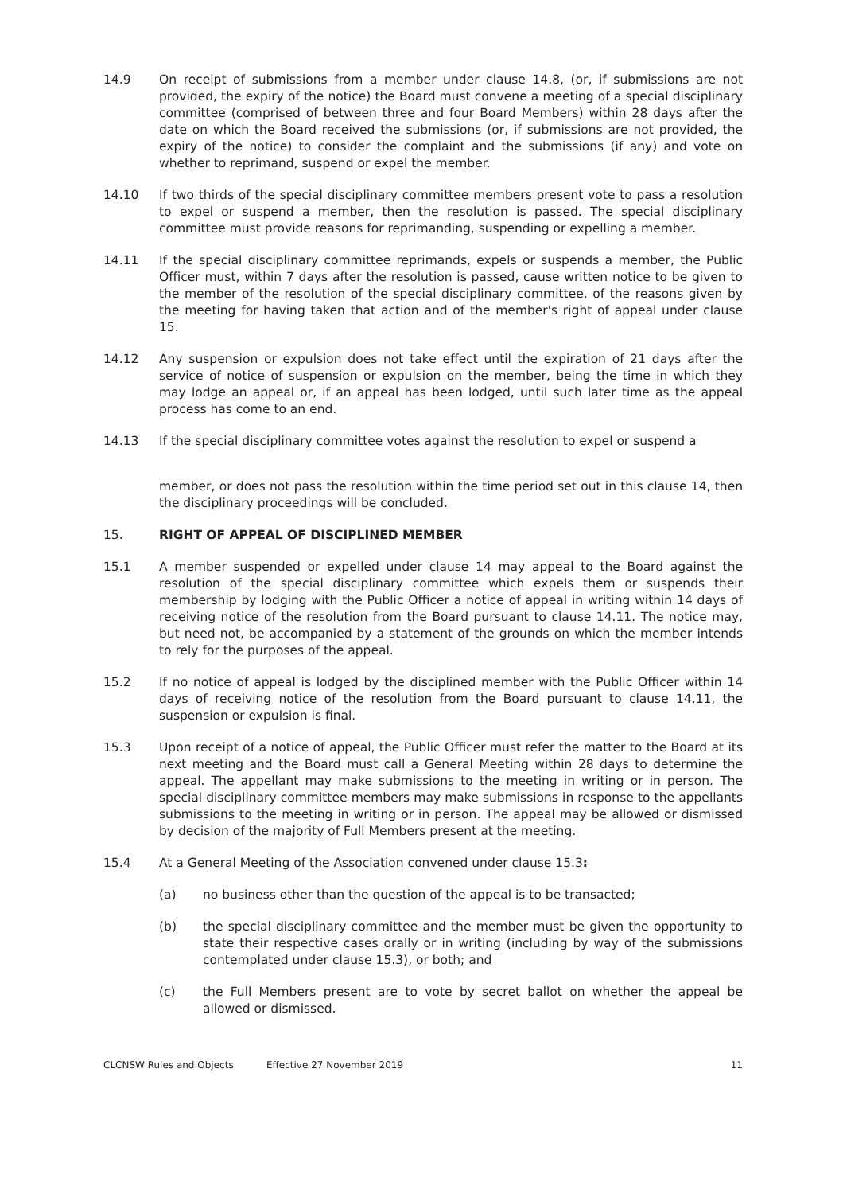14.9 On receipt of submissions from a member under clause 14.8, (or, if submissions are not provided, the expiry of the notice) the Board must convene a meeting of a special disciplinary committee (comprised of between three and four Board Members) within 28 days after the date on which the Board received the submissions (or, if submissions are not provided, the expiry of the notice) to consider the complaint and the submissions (if any) and vote on whether to reprimand, suspend or expel the member.
14.10 If two thirds of the special disciplinary committee members present vote to pass a resolution to expel or suspend a member, then the resolution is passed. The special disciplinary committee must provide reasons for reprimanding, suspending or expelling a member.
14.11 If the special disciplinary committee reprimands, expels or suspends a member, the Public Officer must, within 7 days after the resolution is passed, cause written notice to be given to the member of the resolution of the special disciplinary committee, of the reasons given by the meeting for having taken that action and of the member's right of appeal under clause 15.
14.12 Any suspension or expulsion does not take effect until the expiration of 21 days after the service of notice of suspension or expulsion on the member, being the time in which they may lodge an appeal or, if an appeal has been lodged, until such later time as the appeal process has come to an end.
14.13 If the special disciplinary committee votes against the resolution to expel or suspend a
member, or does not pass the resolution within the time period set out in this clause 14, then the disciplinary proceedings will be concluded.
15. RIGHT OF APPEAL OF DISCIPLINED MEMBER
15.1 A member suspended or expelled under clause 14 may appeal to the Board against the resolution of the special disciplinary committee which expels them or suspends their membership by lodging with the Public Officer a notice of appeal in writing within 14 days of receiving notice of the resolution from the Board pursuant to clause 14.11. The notice may, but need not, be accompanied by a statement of the grounds on which the member intends to rely for the purposes of the appeal.
15.2 If no notice of appeal is lodged by the disciplined member with the Public Officer within 14 days of receiving notice of the resolution from the Board pursuant to clause 14.11, the suspension or expulsion is final.
15.3 Upon receipt of a notice of appeal, the Public Officer must refer the matter to the Board at its next meeting and the Board must call a General Meeting within 28 days to determine the appeal. The appellant may make submissions to the meeting in writing or in person. The special disciplinary committee members may make submissions in response to the appellants submissions to the meeting in writing or in person. The appeal may be allowed or dismissed by decision of the majority of Full Members present at the meeting.
15.4 At a General Meeting of the Association convened under clause 15.3:
(a) no business other than the question of the appeal is to be transacted;
(b) the special disciplinary committee and the member must be given the opportunity to state their respective cases orally or in writing (including by way of the submissions contemplated under clause 15.3), or both; and
(c) the Full Members present are to vote by secret ballot on whether the appeal be allowed or dismissed.
CLCNSW Rules and Objects Effective 27 November 2019 11